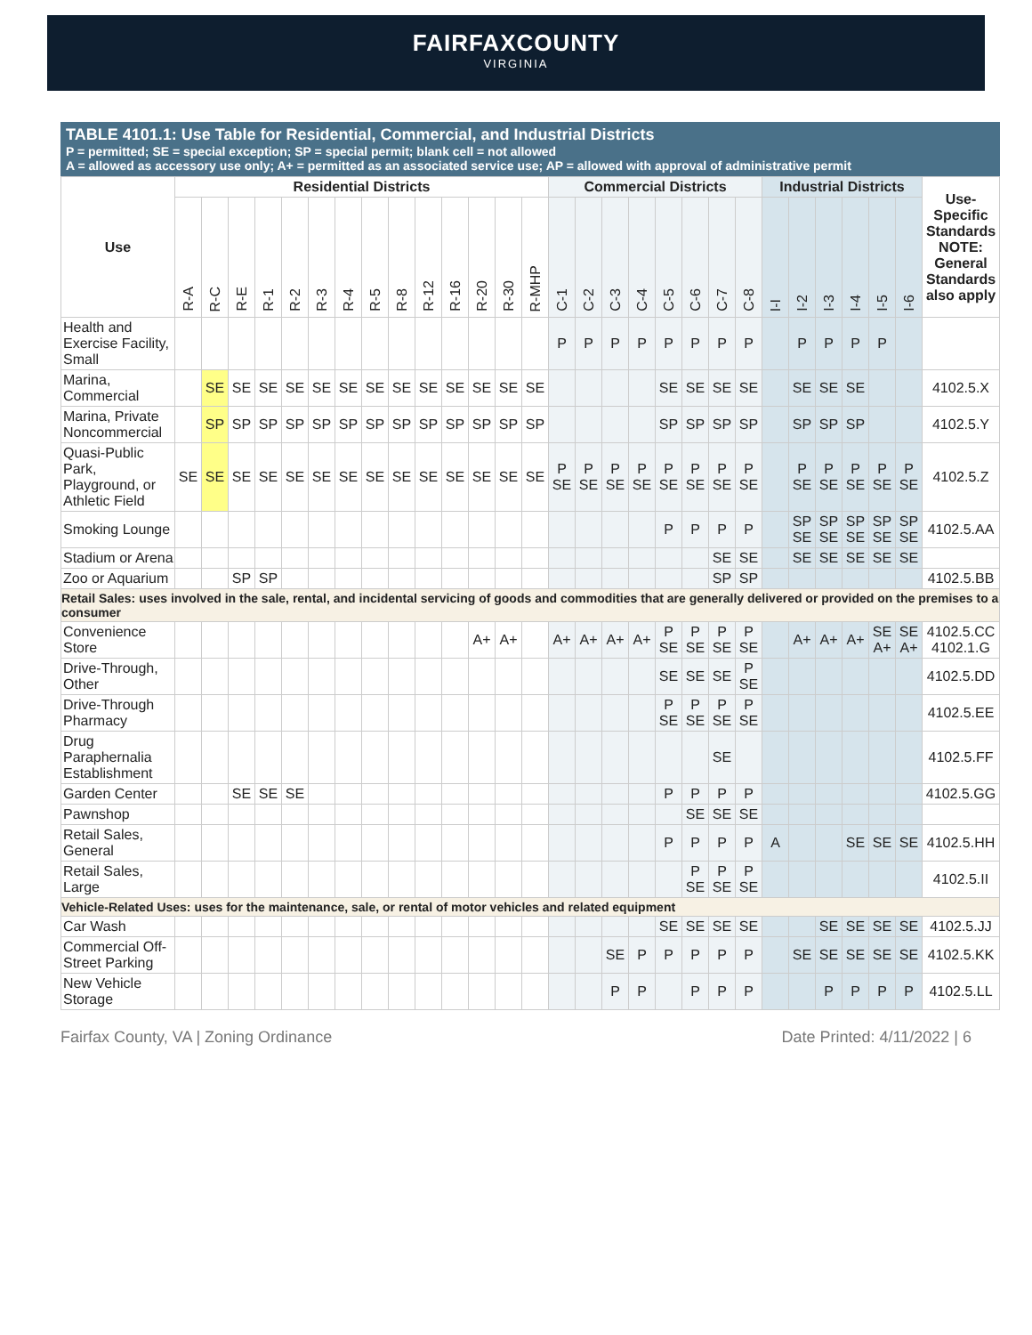FAIRFAXCOUNTY
VIRGINIA
TABLE 4101.1: Use Table for Residential, Commercial, and Industrial Districts
P = permitted; SE = special exception; SP = special permit; blank cell = not allowed
A = allowed as accessory use only; A+ = permitted as an associated service use; AP = allowed with approval of administrative permit
| Use | Residential Districts | | | | | | | | | | | | | | Commercial Districts | | | | | | | | Industrial Districts | | | | | | Use-Specific Standards NOTE: General Standards also apply |
| --- | --- | --- | --- | --- | --- | --- | --- | --- | --- | --- | --- | --- | --- | --- | --- | --- | --- | --- | --- | --- | --- | --- | --- | --- | --- | --- | --- | --- | --- |
| | R-A | R-C | R-E | R-1 | R-2 | R-3 | R-4 | R-5 | R-8 | R-12 | R-16 | R-20 | R-30 | R-MHP | C-1 | C-2 | C-3 | C-4 | C-5 | C-6 | C-7 | C-8 | I-I | I-2 | I-3 | I-4 | I-5 | I-6 | |
| Health and Exercise Facility, Small | | | | | | | | | | | | | | | P | P | P | P | P | P | P | P | | P | P | P | P | | |
| Marina, Commercial | | SE | SE | SE | SE | SE | SE | SE | SE | SE | SE | SE | SE | SE | | | | | SE | SE | SE | SE | | SE | SE | SE | | | 4102.5.X |
| Marina, Private Noncommercial | | SP | SP | SP | SP | SP | SP | SP | SP | SP | SP | SP | SP | SP | | | | | SP | SP | SP | SP | | SP | SP | SP | | | 4102.5.Y |
| Quasi-Public Park, Playground, or Athletic Field | SE | SE | SE | SE | SE | SE | SE | SE | SE | SE | SE | SE | SE | SE | P SE | P SE | P SE | P SE | P SE | P SE | P SE | P SE | | P SE | P SE | P SE | P SE | P SE | 4102.5.Z |
| Smoking Lounge | | | | | | | | | | | | | | | | | | | P | P | P | P | | SP SE | SP SE | SP SE | SP SE | SP SE | 4102.5.AA |
| Stadium or Arena | | | | | | | | | | | | | | | | | | | | | SE | SE | | SE | SE | SE | SE | SE | |
| Zoo or Aquarium | | | SP | SP | | | | | | | | | | | | | | | | | SP | SP | | | | | | | 4102.5.BB |
| Retail Sales: uses involved in the sale, rental, and incidental servicing of goods and commodities that are generally delivered or provided on the premises to a consumer | | | | | | | | | | | | | | | | | | | | | | | | | | | | | |
| Convenience Store | | | | | | | | | | | | A+ | A+ | | A+ | A+ | A+ | A+ | P SE | P SE | P SE | P SE | | A+ | A+ | A+ | SE A+ | SE A+ | 4102.5.CC 4102.1.G |
| Drive-Through, Other | | | | | | | | | | | | | | | | | | | SE | SE | SE | P SE | | | | | | | 4102.5.DD |
| Drive-Through Pharmacy | | | | | | | | | | | | | | | | | | | P SE | P SE | P SE | P SE | | | | | | | 4102.5.EE |
| Drug Paraphernalia Establishment | | | | | | | | | | | | | | | | | | | | | SE | | | | | | | | 4102.5.FF |
| Garden Center | | | SE | SE | SE | | | | | | | | | | | | | | P | P | P | P | | | | | | | 4102.5.GG |
| Pawnshop | | | | | | | | | | | | | | | | | | | | SE | SE | SE | | | | | | | |
| Retail Sales, General | | | | | | | | | | | | | | | | | | | P | P | P | P | A | | | SE | SE | SE | 4102.5.HH |
| Retail Sales, Large | | | | | | | | | | | | | | | | | | | | P SE | P SE | P SE | | | | | | | 4102.5.II |
| Vehicle-Related Uses: uses for the maintenance, sale, or rental of motor vehicles and related equipment | | | | | | | | | | | | | | | | | | | | | | | | | | | | | |
| Car Wash | | | | | | | | | | | | | | | | | | | SE | SE | SE | SE | | | SE | SE | SE | SE | 4102.5.JJ |
| Commercial Off-Street Parking | | | | | | | | | | | | | | | | | SE | P | P | P | P | P | | SE | SE | SE | SE | SE | 4102.5.KK |
| New Vehicle Storage | | | | | | | | | | | | | | | | | P | P | | P | P | P | | | P | P | P | P | 4102.5.LL |
Fairfax County, VA | Zoning Ordinance Date Printed: 4/11/2022 | 6